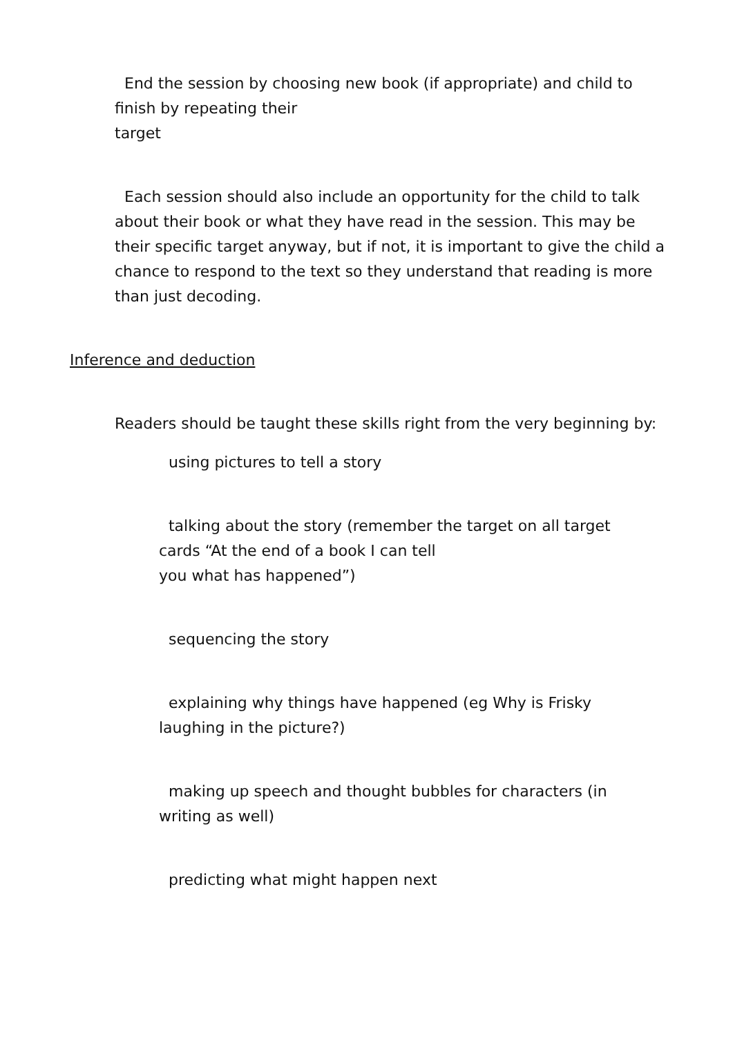End the session by choosing new book (if appropriate) and child to finish by repeating their
target
Each session should also include an opportunity for the child to talk about their book or what they have read in the session. This may be their specific target anyway, but if not, it is important to give the child a chance to respond to the text so they understand that reading is more than just decoding.
Inference and deduction
Readers should be taught these skills right from the very beginning by:
using pictures to tell a story
talking about the story (remember the target on all target cards “At the end of a book I can tell
you what has happened”)
sequencing the story
explaining why things have happened (eg Why is Frisky laughing in the picture?)
making up speech and thought bubbles for characters (in writing as well)
predicting what might happen next